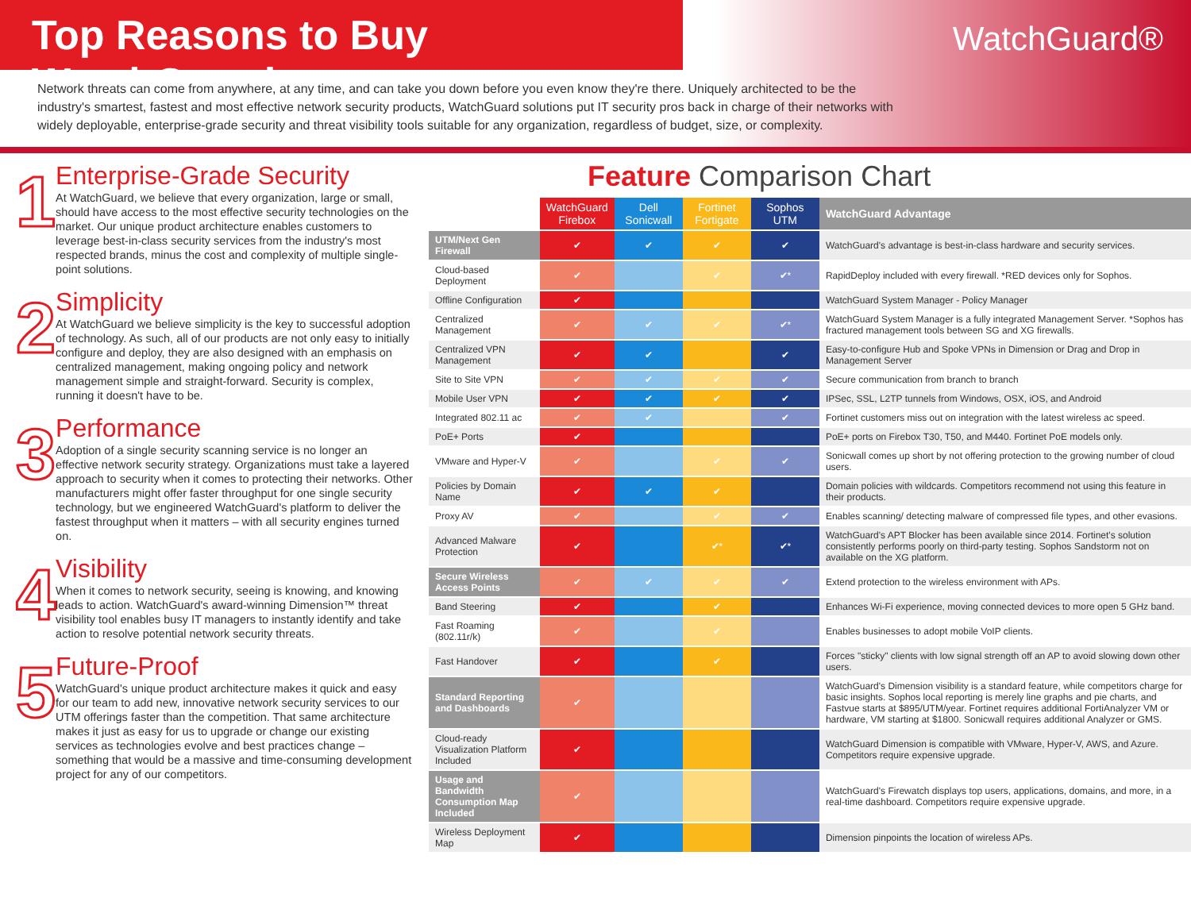Top Reasons to Buy WatchGuard
WatchGuard®
Network threats can come from anywhere, at any time, and can take you down before you even know they're there. Uniquely architected to be the industry's smartest, fastest and most effective network security products, WatchGuard solutions put IT security pros back in charge of their networks with widely deployable, enterprise-grade security and threat visibility tools suitable for any organization, regardless of budget, size, or complexity.
1
Enterprise-Grade Security
At WatchGuard, we believe that every organization, large or small, should have access to the most effective security technologies on the market. Our unique product architecture enables customers to leverage best-in-class security services from the industry's most respected brands, minus the cost and complexity of multiple single-point solutions.
2
Simplicity
At WatchGuard we believe simplicity is the key to successful adoption of technology. As such, all of our products are not only easy to initially configure and deploy, they are also designed with an emphasis on centralized management, making ongoing policy and network management simple and straight-forward. Security is complex, running it doesn't have to be.
3
Performance
Adoption of a single security scanning service is no longer an effective network security strategy. Organizations must take a layered approach to security when it comes to protecting their networks. Other manufacturers might offer faster throughput for one single security technology, but we engineered WatchGuard's platform to deliver the fastest throughput when it matters – with all security engines turned on.
4
Visibility
When it comes to network security, seeing is knowing, and knowing leads to action. WatchGuard's award-winning Dimension™ threat visibility tool enables busy IT managers to instantly identify and take action to resolve potential network security threats.
5
Future-Proof
WatchGuard's unique product architecture makes it quick and easy for our team to add new, innovative network security services to our UTM offerings faster than the competition. That same architecture makes it just as easy for us to upgrade or change our existing services as technologies evolve and best practices change – something that would be a massive and time-consuming development project for any of our competitors.
Feature Comparison Chart
| | WatchGuard Firebox | Dell Sonicwall | Fortinet Fortigate | Sophos UTM | WatchGuard Advantage |
| --- | --- | --- | --- | --- | --- |
| UTM/Next Gen Firewall | ✔ | ✔ | ✔ | ✔ | WatchGuard's advantage is best-in-class hardware and security services. |
| Cloud-based Deployment | ✔ | | ✔ | ✔* | RapidDeploy included with every firewall. *RED devices only for Sophos. |
| Offline Configuration | ✔ | | | | WatchGuard System Manager - Policy Manager |
| Centralized Management | ✔ | ✔ | ✔ | ✔* | WatchGuard System Manager is a fully integrated Management Server. *Sophos has fractured management tools between SG and XG firewalls. |
| Centralized VPN Management | ✔ | ✔ | | ✔ | Easy-to-configure Hub and Spoke VPNs in Dimension or Drag and Drop in Management Server |
| Site to Site VPN | ✔ | ✔ | ✔ | ✔ | Secure communication from branch to branch |
| Mobile User VPN | ✔ | ✔ | ✔ | ✔ | IPSec, SSL, L2TP tunnels from Windows, OSX, iOS, and Android |
| Integrated 802.11 ac | ✔ | ✔ | | ✔ | Fortinet customers miss out on integration with the latest wireless ac speed. |
| PoE+ Ports | ✔ | | | | PoE+ ports on Firebox T30, T50, and M440. Fortinet PoE models only. |
| VMware and Hyper-V | ✔ | | ✔ | ✔ | Sonicwall comes up short by not offering protection to the growing number of cloud users. |
| Policies by Domain Name | ✔ | ✔ | ✔ | | Domain policies with wildcards. Competitors recommend not using this feature in their products. |
| Proxy AV | ✔ | | ✔ | ✔ | Enables scanning/ detecting malware of compressed file types, and other evasions. |
| Advanced Malware Protection | ✔ | | ✔* | ✔* | WatchGuard's APT Blocker has been available since 2014. Fortinet's solution consistently performs poorly on third-party testing. Sophos Sandstorm not on available on the XG platform. |
| Secure Wireless Access Points | ✔ | ✔ | ✔ | ✔ | Extend protection to the wireless environment with APs. |
| Band Steering | ✔ | | ✔ | | Enhances Wi-Fi experience, moving connected devices to more open 5 GHz band. |
| Fast Roaming (802.11r/k) | ✔ | | ✔ | | Enables businesses to adopt mobile VoIP clients. |
| Fast Handover | ✔ | | ✔ | | Forces "sticky" clients with low signal strength off an AP to avoid slowing down other users. |
| Standard Reporting and Dashboards | ✔ | | | | WatchGuard's Dimension visibility is a standard feature, while competitors charge for basic insights. Sophos local reporting is merely line graphs and pie charts, and Fastvue starts at $895/UTM/year. Fortinet requires additional FortiAnalyzer VM or hardware, VM starting at $1800. Sonicwall requires additional Analyzer or GMS. |
| Cloud-ready Visualization Platform Included | ✔ | | | | WatchGuard Dimension is compatible with VMware, Hyper-V, AWS, and Azure. Competitors require expensive upgrade. |
| Usage and Bandwidth Consumption Map Included | ✔ | | | | WatchGuard's Firewatch displays top users, applications, domains, and more, in a real-time dashboard. Competitors require expensive upgrade. |
| Wireless Deployment Map | ✔ | | | | Dimension pinpoints the location of wireless APs. |